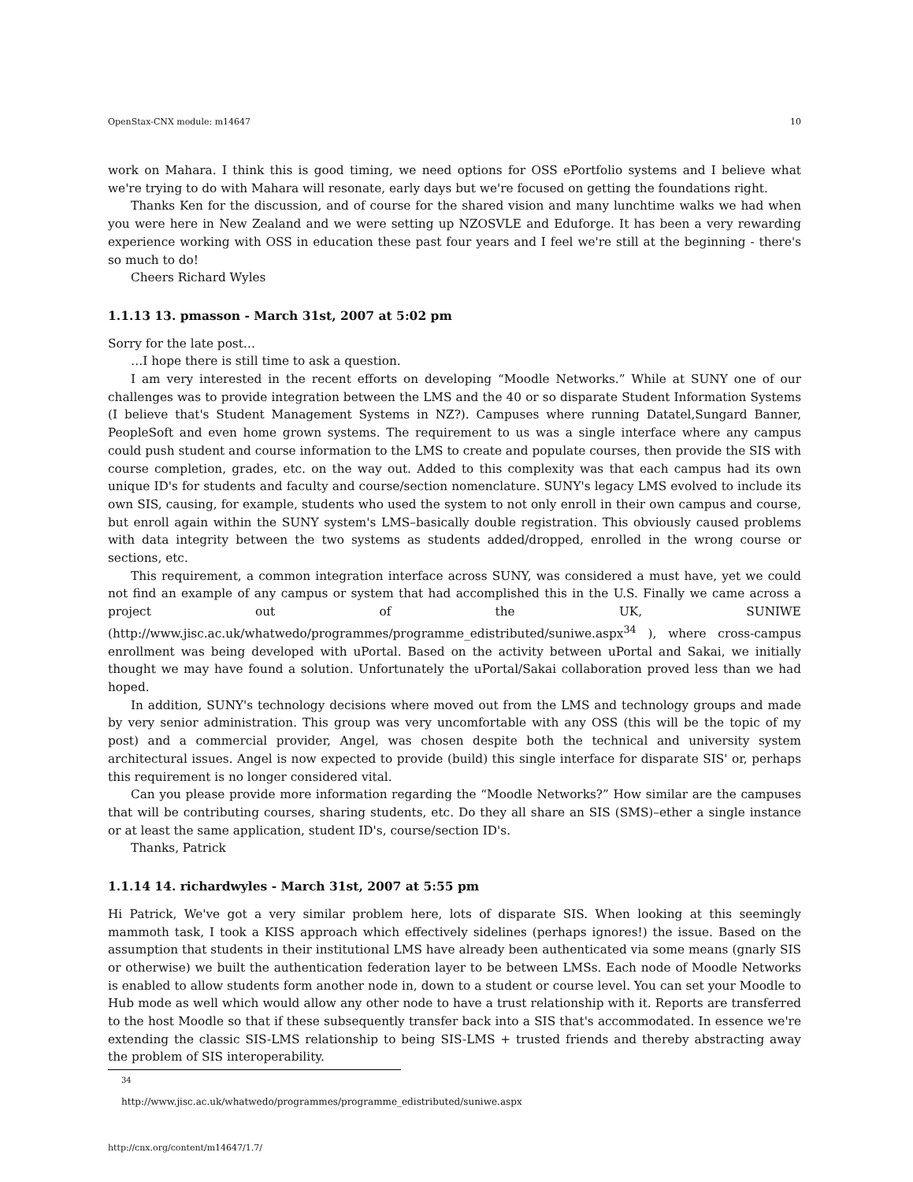OpenStax-CNX module: m14647 10
work on Mahara. I think this is good timing, we need options for OSS ePortfolio systems and I believe what we're trying to do with Mahara will resonate, early days but we're focused on getting the foundations right.
Thanks Ken for the discussion, and of course for the shared vision and many lunchtime walks we had when you were here in New Zealand and we were setting up NZOSVLE and Eduforge. It has been a very rewarding experience working with OSS in education these past four years and I feel we're still at the beginning - there's so much to do!
Cheers Richard Wyles
1.1.13 13. pmasson - March 31st, 2007 at 5:02 pm
Sorry for the late post…
…I hope there is still time to ask a question.
I am very interested in the recent efforts on developing “Moodle Networks.” While at SUNY one of our challenges was to provide integration between the LMS and the 40 or so disparate Student Information Systems (I believe that's Student Management Systems in NZ?). Campuses where running Datatel,Sungard Banner, PeopleSoft and even home grown systems. The requirement to us was a single interface where any campus could push student and course information to the LMS to create and populate courses, then provide the SIS with course completion, grades, etc. on the way out. Added to this complexity was that each campus had its own unique ID's for students and faculty and course/section nomenclature. SUNY's legacy LMS evolved to include its own SIS, causing, for example, students who used the system to not only enroll in their own campus and course, but enroll again within the SUNY system's LMS–basically double registration. This obviously caused problems with data integrity between the two systems as students added/dropped, enrolled in the wrong course or sections, etc.
This requirement, a common integration interface across SUNY, was considered a must have, yet we could not find an example of any campus or system that had accomplished this in the U.S. Finally we came across a project out of the UK, SUNIWE (http://www.jisc.ac.uk/whatwedo/programmes/programme_edistributed/suniwe.aspx<sup>34</sup> ), where cross-campus enrollment was being developed with uPortal. Based on the activity between uPortal and Sakai, we initially thought we may have found a solution. Unfortunately the uPortal/Sakai collaboration proved less than we had hoped.
In addition, SUNY's technology decisions where moved out from the LMS and technology groups and made by very senior administration. This group was very uncomfortable with any OSS (this will be the topic of my post) and a commercial provider, Angel, was chosen despite both the technical and university system architectural issues. Angel is now expected to provide (build) this single interface for disparate SIS' or, perhaps this requirement is no longer considered vital.
Can you please provide more information regarding the “Moodle Networks?” How similar are the campuses that will be contributing courses, sharing students, etc. Do they all share an SIS (SMS)–ether a single instance or at least the same application, student ID's, course/section ID's.
Thanks, Patrick
1.1.14 14. richardwyles - March 31st, 2007 at 5:55 pm
Hi Patrick, We've got a very similar problem here, lots of disparate SIS. When looking at this seemingly mammoth task, I took a KISS approach which effectively sidelines (perhaps ignores!) the issue. Based on the assumption that students in their institutional LMS have already been authenticated via some means (gnarly SIS or otherwise) we built the authentication federation layer to be between LMSs. Each node of Moodle Networks is enabled to allow students form another node in, down to a student or course level. You can set your Moodle to Hub mode as well which would allow any other node to have a trust relationship with it. Reports are transferred to the host Moodle so that if these subsequently transfer back into a SIS that's accommodated. In essence we're extending the classic SIS-LMS relationship to being SIS-LMS + trusted friends and thereby abstracting away the problem of SIS interoperability.
<sup>34</sup> http://www.jisc.ac.uk/whatwedo/programmes/programme_edistributed/suniwe.aspx
http://cnx.org/content/m14647/1.7/